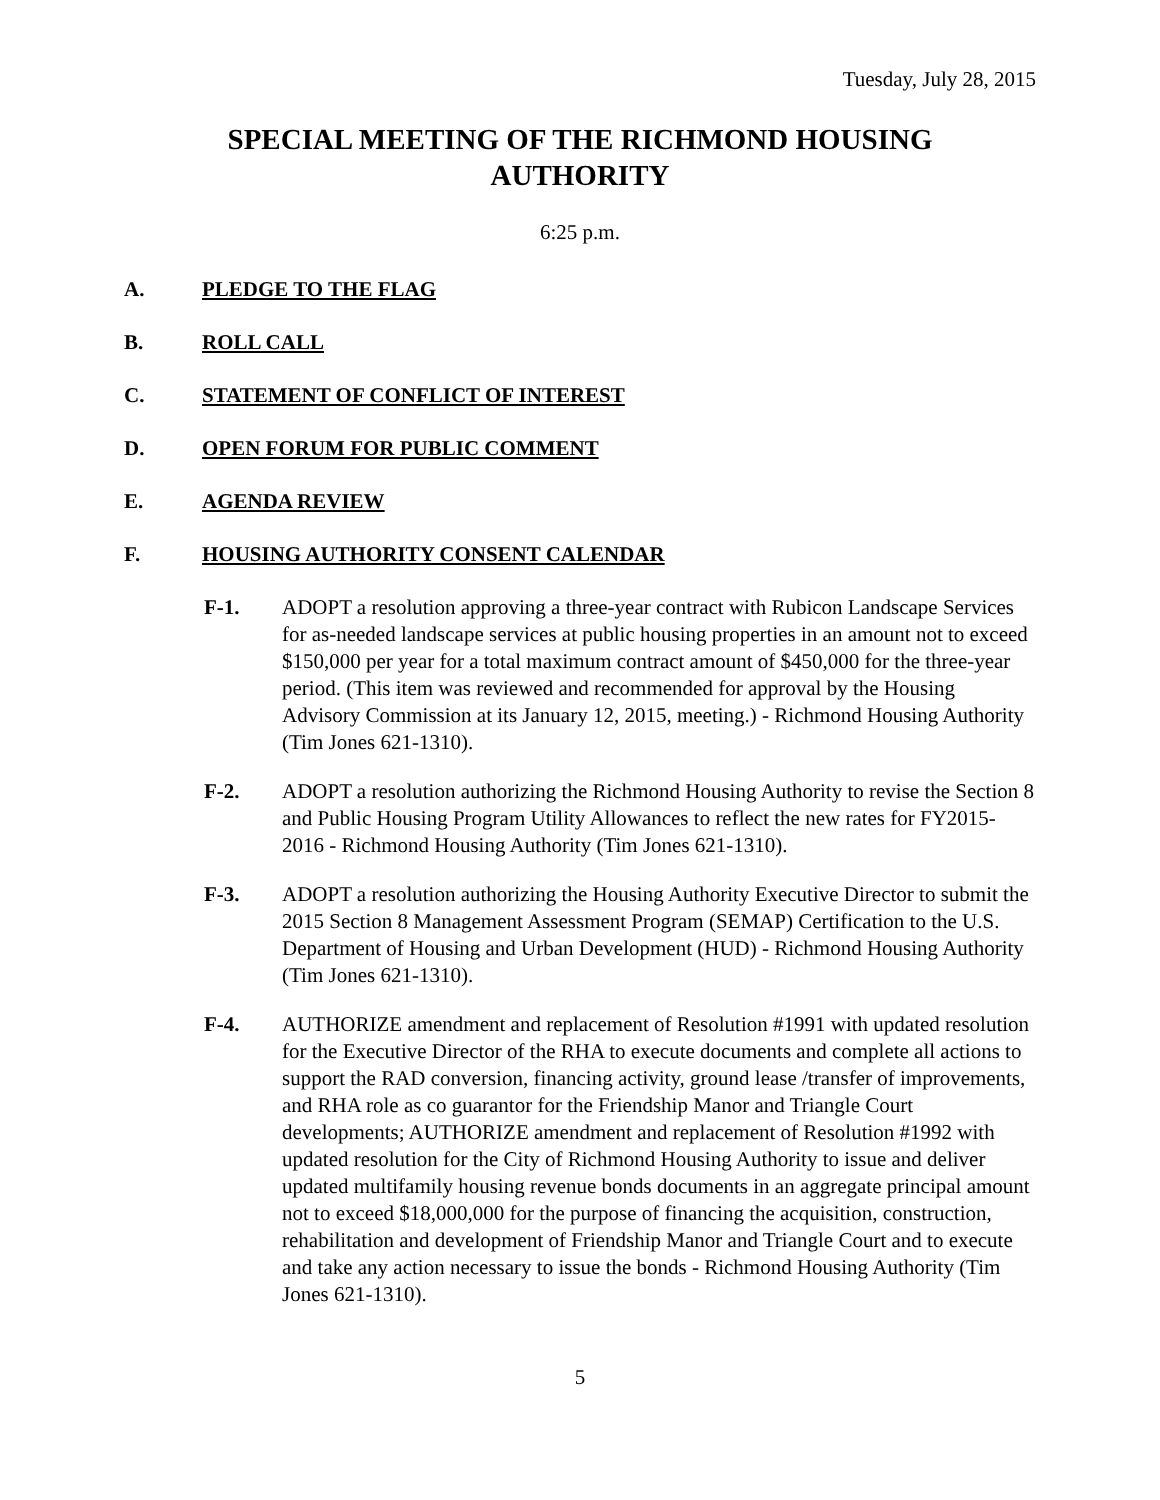Tuesday, July 28, 2015
SPECIAL MEETING OF THE RICHMOND HOUSING AUTHORITY
6:25 p.m.
A. PLEDGE TO THE FLAG
B. ROLL CALL
C. STATEMENT OF CONFLICT OF INTEREST
D. OPEN FORUM FOR PUBLIC COMMENT
E. AGENDA REVIEW
F. HOUSING AUTHORITY CONSENT CALENDAR
F-1. ADOPT a resolution approving a three-year contract with Rubicon Landscape Services for as-needed landscape services at public housing properties in an amount not to exceed $150,000 per year for a total maximum contract amount of $450,000 for the three-year period. (This item was reviewed and recommended for approval by the Housing Advisory Commission at its January 12, 2015, meeting.) - Richmond Housing Authority (Tim Jones 621-1310).
F-2. ADOPT a resolution authorizing the Richmond Housing Authority to revise the Section 8 and Public Housing Program Utility Allowances to reflect the new rates for FY2015-2016 - Richmond Housing Authority (Tim Jones 621-1310).
F-3. ADOPT a resolution authorizing the Housing Authority Executive Director to submit the 2015 Section 8 Management Assessment Program (SEMAP) Certification to the U.S. Department of Housing and Urban Development (HUD) - Richmond Housing Authority (Tim Jones 621-1310).
F-4. AUTHORIZE amendment and replacement of Resolution #1991 with updated resolution for the Executive Director of the RHA to execute documents and complete all actions to support the RAD conversion, financing activity, ground lease /transfer of improvements, and RHA role as co guarantor for the Friendship Manor and Triangle Court developments; AUTHORIZE amendment and replacement of Resolution #1992 with updated resolution for the City of Richmond Housing Authority to issue and deliver updated multifamily housing revenue bonds documents in an aggregate principal amount not to exceed $18,000,000 for the purpose of financing the acquisition, construction, rehabilitation and development of Friendship Manor and Triangle Court and to execute and take any action necessary to issue the bonds - Richmond Housing Authority (Tim Jones 621-1310).
5